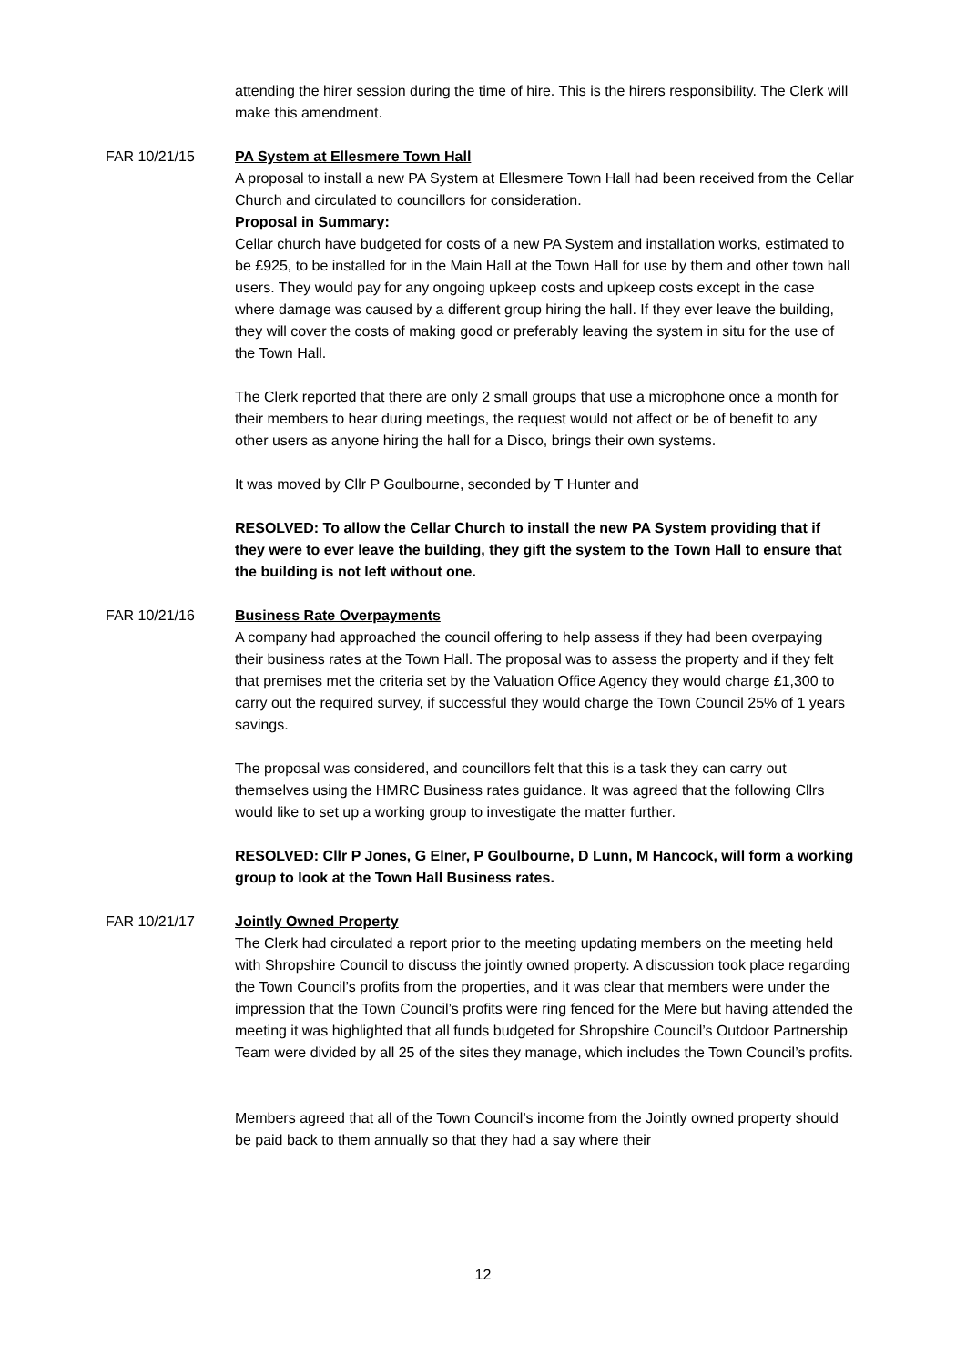attending the hirer session during the time of hire. This is the hirers responsibility. The Clerk will make this amendment.
FAR 10/21/15 PA System at Ellesmere Town Hall
A proposal to install a new PA System at Ellesmere Town Hall had been received from the Cellar Church and circulated to councillors for consideration.
Proposal in Summary:
Cellar church have budgeted for costs of a new PA System and installation works, estimated to be £925, to be installed for in the Main Hall at the Town Hall for use by them and other town hall users. They would pay for any ongoing upkeep costs and upkeep costs except in the case where damage was caused by a different group hiring the hall. If they ever leave the building, they will cover the costs of making good or preferably leaving the system in situ for the use of the Town Hall.
The Clerk reported that there are only 2 small groups that use a microphone once a month for their members to hear during meetings, the request would not affect or be of benefit to any other users as anyone hiring the hall for a Disco, brings their own systems.
It was moved by Cllr P Goulbourne, seconded by T Hunter and
RESOLVED: To allow the Cellar Church to install the new PA System providing that if they were to ever leave the building, they gift the system to the Town Hall to ensure that the building is not left without one.
FAR 10/21/16 Business Rate Overpayments
A company had approached the council offering to help assess if they had been overpaying their business rates at the Town Hall. The proposal was to assess the property and if they felt that premises met the criteria set by the Valuation Office Agency they would charge £1,300 to carry out the required survey, if successful they would charge the Town Council 25% of 1 years savings.
The proposal was considered, and councillors felt that this is a task they can carry out themselves using the HMRC Business rates guidance. It was agreed that the following Cllrs would like to set up a working group to investigate the matter further.
RESOLVED: Cllr P Jones, G Elner, P Goulbourne, D Lunn, M Hancock, will form a working group to look at the Town Hall Business rates.
FAR 10/21/17 Jointly Owned Property
The Clerk had circulated a report prior to the meeting updating members on the meeting held with Shropshire Council to discuss the jointly owned property. A discussion took place regarding the Town Council’s profits from the properties, and it was clear that members were under the impression that the Town Council’s profits were ring fenced for the Mere but having attended the meeting it was highlighted that all funds budgeted for Shropshire Council’s Outdoor Partnership Team were divided by all 25 of the sites they manage, which includes the Town Council’s profits.
Members agreed that all of the Town Council’s income from the Jointly owned property should be paid back to them annually so that they had a say where their
12